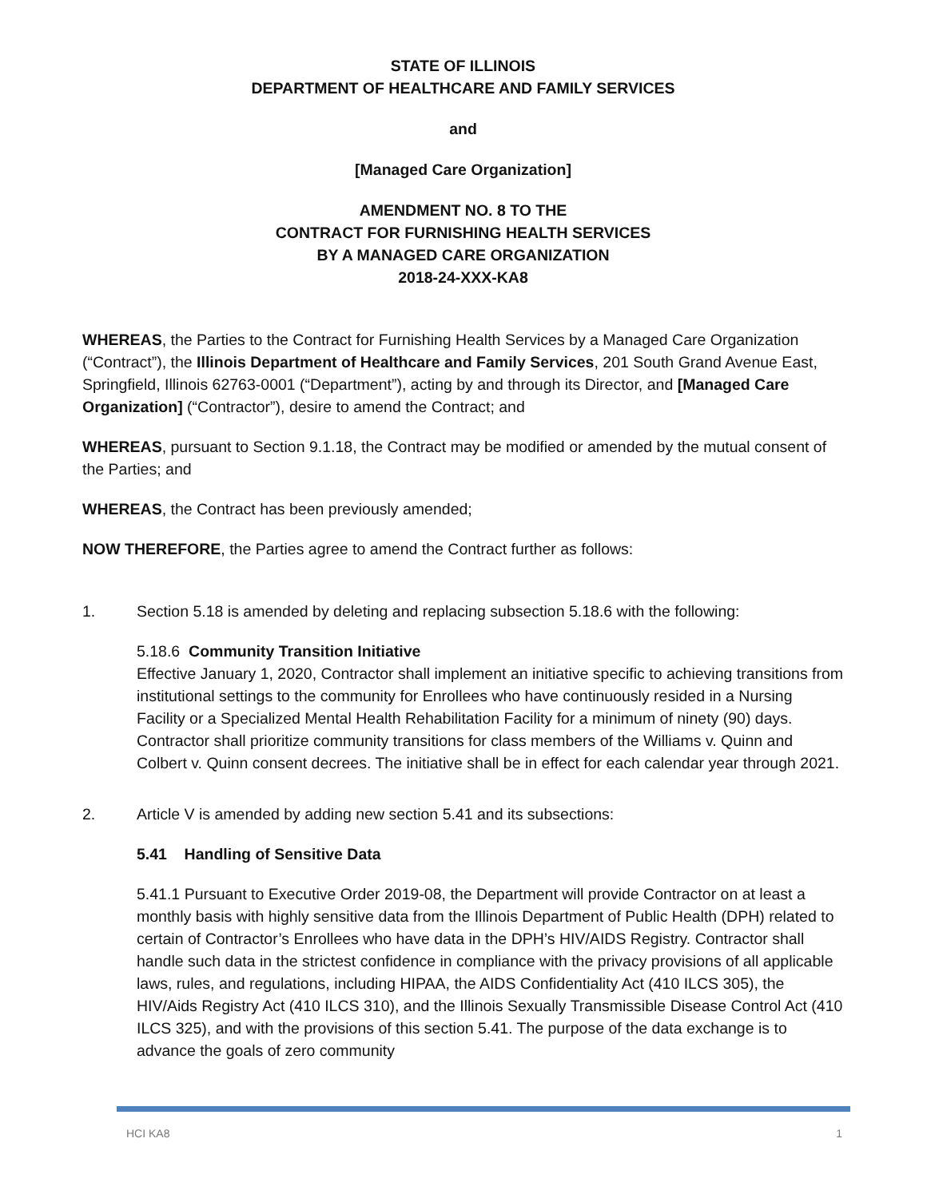STATE OF ILLINOIS
DEPARTMENT OF HEALTHCARE AND FAMILY SERVICES
and
[Managed Care Organization]
AMENDMENT NO. 8 TO THE
CONTRACT FOR FURNISHING HEALTH SERVICES
BY A MANAGED CARE ORGANIZATION
2018-24-XXX-KA8
WHEREAS, the Parties to the Contract for Furnishing Health Services by a Managed Care Organization (“Contract”), the Illinois Department of Healthcare and Family Services, 201 South Grand Avenue East, Springfield, Illinois 62763-0001 (“Department”), acting by and through its Director, and [Managed Care Organization] (“Contractor”), desire to amend the Contract; and
WHEREAS, pursuant to Section 9.1.18, the Contract may be modified or amended by the mutual consent of the Parties; and
WHEREAS, the Contract has been previously amended;
NOW THEREFORE, the Parties agree to amend the Contract further as follows:
1. Section 5.18 is amended by deleting and replacing subsection 5.18.6 with the following:
5.18.6 Community Transition Initiative
Effective January 1, 2020, Contractor shall implement an initiative specific to achieving transitions from institutional settings to the community for Enrollees who have continuously resided in a Nursing Facility or a Specialized Mental Health Rehabilitation Facility for a minimum of ninety (90) days. Contractor shall prioritize community transitions for class members of the Williams v. Quinn and Colbert v. Quinn consent decrees. The initiative shall be in effect for each calendar year through 2021.
2. Article V is amended by adding new section 5.41 and its subsections:
5.41 Handling of Sensitive Data
5.41.1 Pursuant to Executive Order 2019-08, the Department will provide Contractor on at least a monthly basis with highly sensitive data from the Illinois Department of Public Health (DPH) related to certain of Contractor’s Enrollees who have data in the DPH’s HIV/AIDS Registry. Contractor shall handle such data in the strictest confidence in compliance with the privacy provisions of all applicable laws, rules, and regulations, including HIPAA, the AIDS Confidentiality Act (410 ILCS 305), the HIV/Aids Registry Act (410 ILCS 310), and the Illinois Sexually Transmissible Disease Control Act (410 ILCS 325), and with the provisions of this section 5.41. The purpose of the data exchange is to advance the goals of zero community
HCI KA8 1